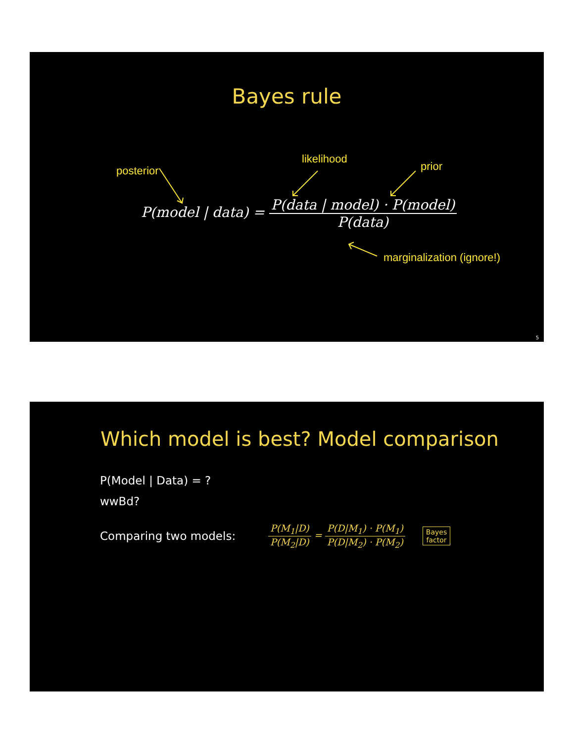Bayes rule
likelihood
posterior prior
P(model | data) =
P(data | model) · P(model)
P(data)
marginalization (ignore!)
5
Which model is best? Model comparison
P(Model | Data) = ?
wwBd?
Comparing two models:
P(M<sub>1</sub>|D)
P(M<sub>2</sub>|D)
=
P(D|M<sub>1</sub>) · P(M<sub>1</sub>)
P(D|M<sub>2</sub>) · P(M<sub>2</sub>)
Bayes
factor